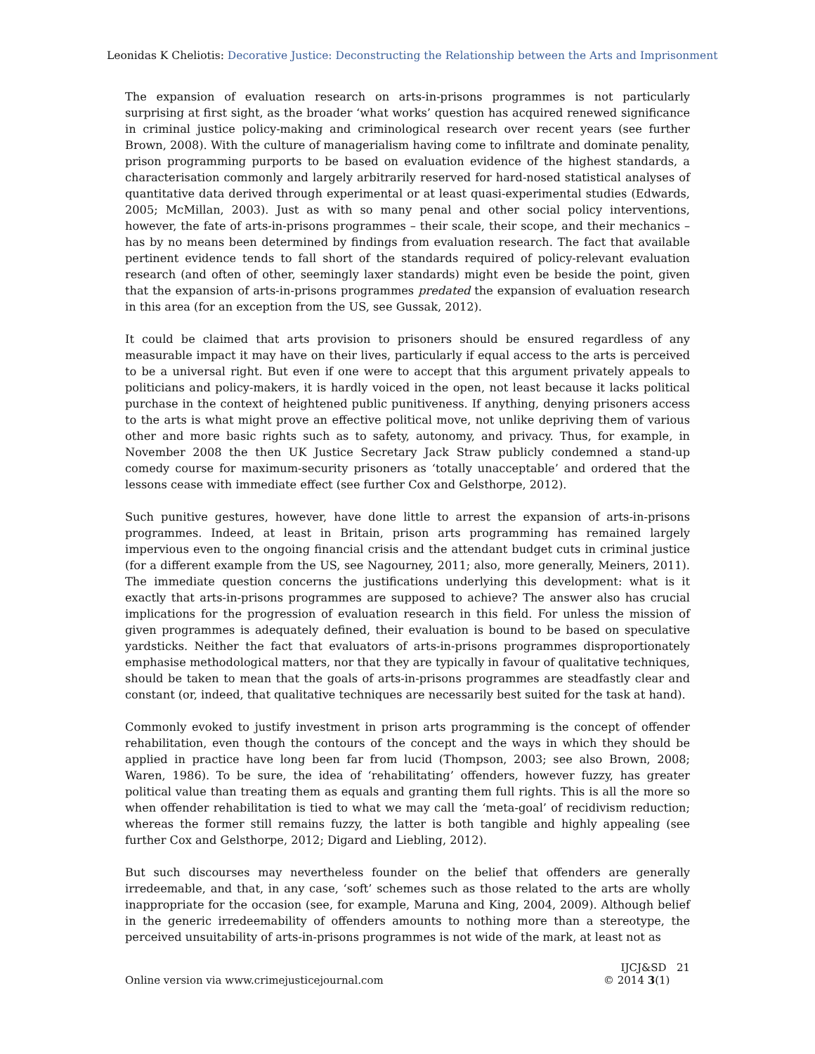Leonidas K Cheliotis: Decorative Justice: Deconstructing the Relationship between the Arts and Imprisonment
The expansion of evaluation research on arts-in-prisons programmes is not particularly surprising at first sight, as the broader ‘what works’ question has acquired renewed significance in criminal justice policy-making and criminological research over recent years (see further Brown, 2008). With the culture of managerialism having come to infiltrate and dominate penality, prison programming purports to be based on evaluation evidence of the highest standards, a characterisation commonly and largely arbitrarily reserved for hard-nosed statistical analyses of quantitative data derived through experimental or at least quasi-experimental studies (Edwards, 2005; McMillan, 2003). Just as with so many penal and other social policy interventions, however, the fate of arts-in-prisons programmes – their scale, their scope, and their mechanics – has by no means been determined by findings from evaluation research. The fact that available pertinent evidence tends to fall short of the standards required of policy-relevant evaluation research (and often of other, seemingly laxer standards) might even be beside the point, given that the expansion of arts-in-prisons programmes predated the expansion of evaluation research in this area (for an exception from the US, see Gussak, 2012).
It could be claimed that arts provision to prisoners should be ensured regardless of any measurable impact it may have on their lives, particularly if equal access to the arts is perceived to be a universal right. But even if one were to accept that this argument privately appeals to politicians and policy-makers, it is hardly voiced in the open, not least because it lacks political purchase in the context of heightened public punitiveness. If anything, denying prisoners access to the arts is what might prove an effective political move, not unlike depriving them of various other and more basic rights such as to safety, autonomy, and privacy. Thus, for example, in November 2008 the then UK Justice Secretary Jack Straw publicly condemned a stand-up comedy course for maximum-security prisoners as ‘totally unacceptable’ and ordered that the lessons cease with immediate effect (see further Cox and Gelsthorpe, 2012).
Such punitive gestures, however, have done little to arrest the expansion of arts-in-prisons programmes. Indeed, at least in Britain, prison arts programming has remained largely impervious even to the ongoing financial crisis and the attendant budget cuts in criminal justice (for a different example from the US, see Nagourney, 2011; also, more generally, Meiners, 2011). The immediate question concerns the justifications underlying this development: what is it exactly that arts-in-prisons programmes are supposed to achieve? The answer also has crucial implications for the progression of evaluation research in this field. For unless the mission of given programmes is adequately defined, their evaluation is bound to be based on speculative yardsticks. Neither the fact that evaluators of arts-in-prisons programmes disproportionately emphasise methodological matters, nor that they are typically in favour of qualitative techniques, should be taken to mean that the goals of arts-in-prisons programmes are steadfastly clear and constant (or, indeed, that qualitative techniques are necessarily best suited for the task at hand).
Commonly evoked to justify investment in prison arts programming is the concept of offender rehabilitation, even though the contours of the concept and the ways in which they should be applied in practice have long been far from lucid (Thompson, 2003; see also Brown, 2008; Waren, 1986). To be sure, the idea of ‘rehabilitating’ offenders, however fuzzy, has greater political value than treating them as equals and granting them full rights. This is all the more so when offender rehabilitation is tied to what we may call the ‘meta-goal’ of recidivism reduction; whereas the former still remains fuzzy, the latter is both tangible and highly appealing (see further Cox and Gelsthorpe, 2012; Digard and Liebling, 2012).
But such discourses may nevertheless founder on the belief that offenders are generally irredeemable, and that, in any case, ‘soft’ schemes such as those related to the arts are wholly inappropriate for the occasion (see, for example, Maruna and King, 2004, 2009). Although belief in the generic irredeemability of offenders amounts to nothing more than a stereotype, the perceived unsuitability of arts-in-prisons programmes is not wide of the mark, at least not as
Online version via www.crimejusticejournal.com
IJCJ&SD 21
© 2014 3(1)